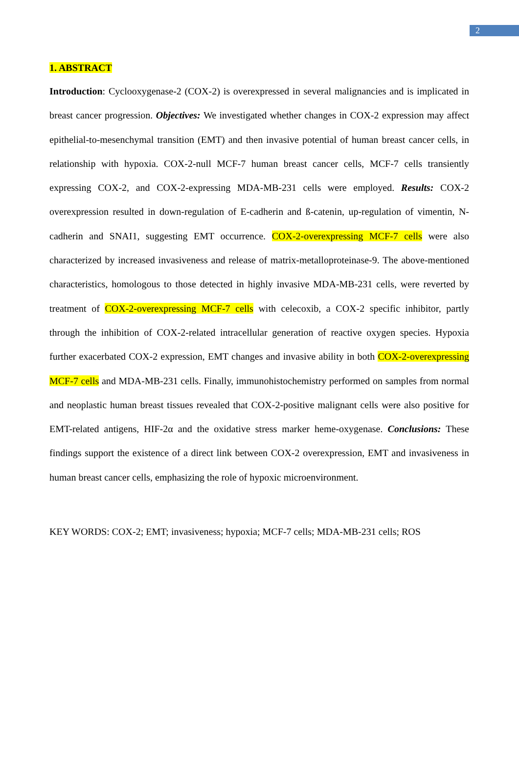2
1. ABSTRACT
Introduction: Cyclooxygenase-2 (COX-2) is overexpressed in several malignancies and is implicated in breast cancer progression. Objectives: We investigated whether changes in COX-2 expression may affect epithelial-to-mesenchymal transition (EMT) and then invasive potential of human breast cancer cells, in relationship with hypoxia. COX-2-null MCF-7 human breast cancer cells, MCF-7 cells transiently expressing COX-2, and COX-2-expressing MDA-MB-231 cells were employed. Results: COX-2 overexpression resulted in down-regulation of E-cadherin and ß-catenin, up-regulation of vimentin, N-cadherin and SNAI1, suggesting EMT occurrence. COX-2-overexpressing MCF-7 cells were also characterized by increased invasiveness and release of matrix-metalloproteinase-9. The above-mentioned characteristics, homologous to those detected in highly invasive MDA-MB-231 cells, were reverted by treatment of COX-2-overexpressing MCF-7 cells with celecoxib, a COX-2 specific inhibitor, partly through the inhibition of COX-2-related intracellular generation of reactive oxygen species. Hypoxia further exacerbated COX-2 expression, EMT changes and invasive ability in both COX-2-overexpressing MCF-7 cells and MDA-MB-231 cells. Finally, immunohistochemistry performed on samples from normal and neoplastic human breast tissues revealed that COX-2-positive malignant cells were also positive for EMT-related antigens, HIF-2α and the oxidative stress marker heme-oxygenase. Conclusions: These findings support the existence of a direct link between COX-2 overexpression, EMT and invasiveness in human breast cancer cells, emphasizing the role of hypoxic microenvironment.
KEY WORDS: COX-2; EMT; invasiveness; hypoxia; MCF-7 cells; MDA-MB-231 cells; ROS